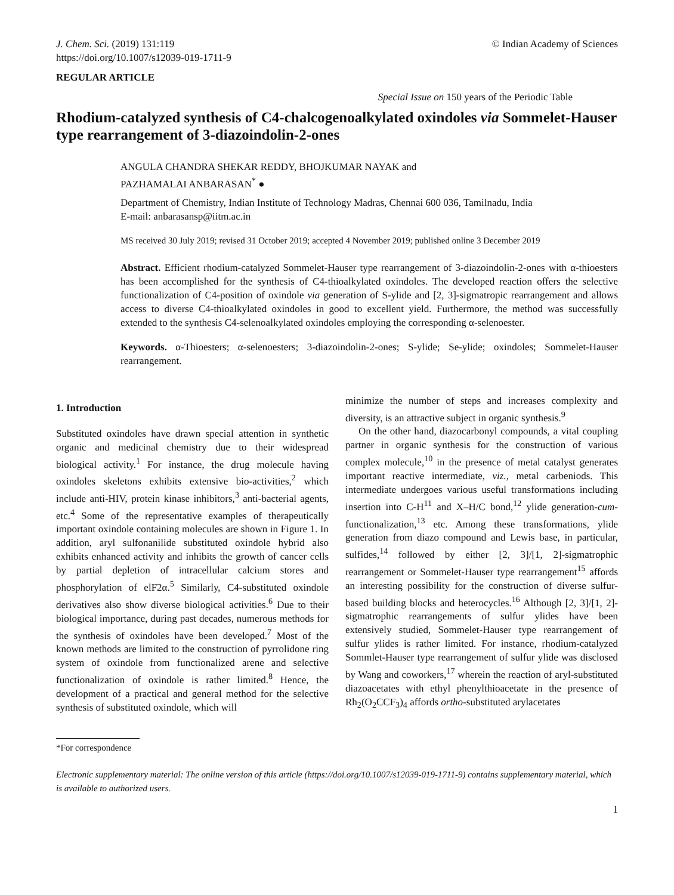J. Chem. Sci. (2019) 131:119
https://doi.org/10.1007/s12039-019-1711-9
© Indian Academy of Sciences
REGULAR ARTICLE
Special Issue on 150 years of the Periodic Table
Rhodium-catalyzed synthesis of C4-chalcogenoalkylated oxindoles via Sommelet-Hauser type rearrangement of 3-diazoindolin-2-ones
ANGULA CHANDRA SHEKAR REDDY, BHOJKUMAR NAYAK and
PAZHAMALAI ANBARASAN<sup>*</sup> ●
Department of Chemistry, Indian Institute of Technology Madras, Chennai 600 036, Tamilnadu, India
E-mail: anbarasansp@iitm.ac.in
MS received 30 July 2019; revised 31 October 2019; accepted 4 November 2019; published online 3 December 2019
Abstract. Efficient rhodium-catalyzed Sommelet-Hauser type rearrangement of 3-diazoindolin-2-ones with α-thioesters has been accomplished for the synthesis of C4-thioalkylated oxindoles. The developed reaction offers the selective functionalization of C4-position of oxindole via generation of S-ylide and [2, 3]-sigmatropic rearrangement and allows access to diverse C4-thioalkylated oxindoles in good to excellent yield. Furthermore, the method was successfully extended to the synthesis C4-selenoalkylated oxindoles employing the corresponding α-selenoester.
Keywords. α-Thioesters; α-selenoesters; 3-diazoindolin-2-ones; S-ylide; Se-ylide; oxindoles; Sommelet-Hauser rearrangement.
1. Introduction
Substituted oxindoles have drawn special attention in synthetic organic and medicinal chemistry due to their widespread biological activity.<sup>1</sup> For instance, the drug molecule having oxindoles skeletons exhibits extensive bio-activities,<sup>2</sup> which include anti-HIV, protein kinase inhibitors,<sup>3</sup> anti-bacterial agents, etc.<sup>4</sup> Some of the representative examples of therapeutically important oxindole containing molecules are shown in Figure 1. In addition, aryl sulfonanilide substituted oxindole hybrid also exhibits enhanced activity and inhibits the growth of cancer cells by partial depletion of intracellular calcium stores and phosphorylation of elF2α.<sup>5</sup> Similarly, C4-substituted oxindole derivatives also show diverse biological activities.<sup>6</sup> Due to their biological importance, during past decades, numerous methods for the synthesis of oxindoles have been developed.<sup>7</sup> Most of the known methods are limited to the construction of pyrrolidone ring system of oxindole from functionalized arene and selective functionalization of oxindole is rather limited.<sup>8</sup> Hence, the development of a practical and general method for the selective synthesis of substituted oxindole, which will
minimize the number of steps and increases complexity and diversity, is an attractive subject in organic synthesis.<sup>9</sup>
On the other hand, diazocarbonyl compounds, a vital coupling partner in organic synthesis for the construction of various complex molecule,<sup>10</sup> in the presence of metal catalyst generates important reactive intermediate, viz., metal carbeniods. This intermediate undergoes various useful transformations including insertion into C-H<sup>11</sup> and X–H/C bond,<sup>12</sup> ylide generation-cum-functionalization,<sup>13</sup> etc. Among these transformations, ylide generation from diazo compound and Lewis base, in particular, sulfides,<sup>14</sup> followed by either [2, 3]/[1, 2]-sigmatrophic rearrangement or Sommelet-Hauser type rearrangement<sup>15</sup> affords an interesting possibility for the construction of diverse sulfur-based building blocks and heterocycles.<sup>16</sup> Although [2, 3]/[1, 2]-sigmatrophic rearrangements of sulfur ylides have been extensively studied, Sommelet-Hauser type rearrangement of sulfur ylides is rather limited. For instance, rhodium-catalyzed Sommlet-Hauser type rearrangement of sulfur ylide was disclosed by Wang and coworkers,<sup>17</sup> wherein the reaction of aryl-substituted diazoacetates with ethyl phenylthioacetate in the presence of Rh<sub>2</sub>(O<sub>2</sub>CCF<sub>3</sub>)<sub>4</sub> affords ortho-substituted arylacetates
*For correspondence
Electronic supplementary material: The online version of this article (https://doi.org/10.1007/s12039-019-1711-9) contains supplementary material, which is available to authorized users.
1